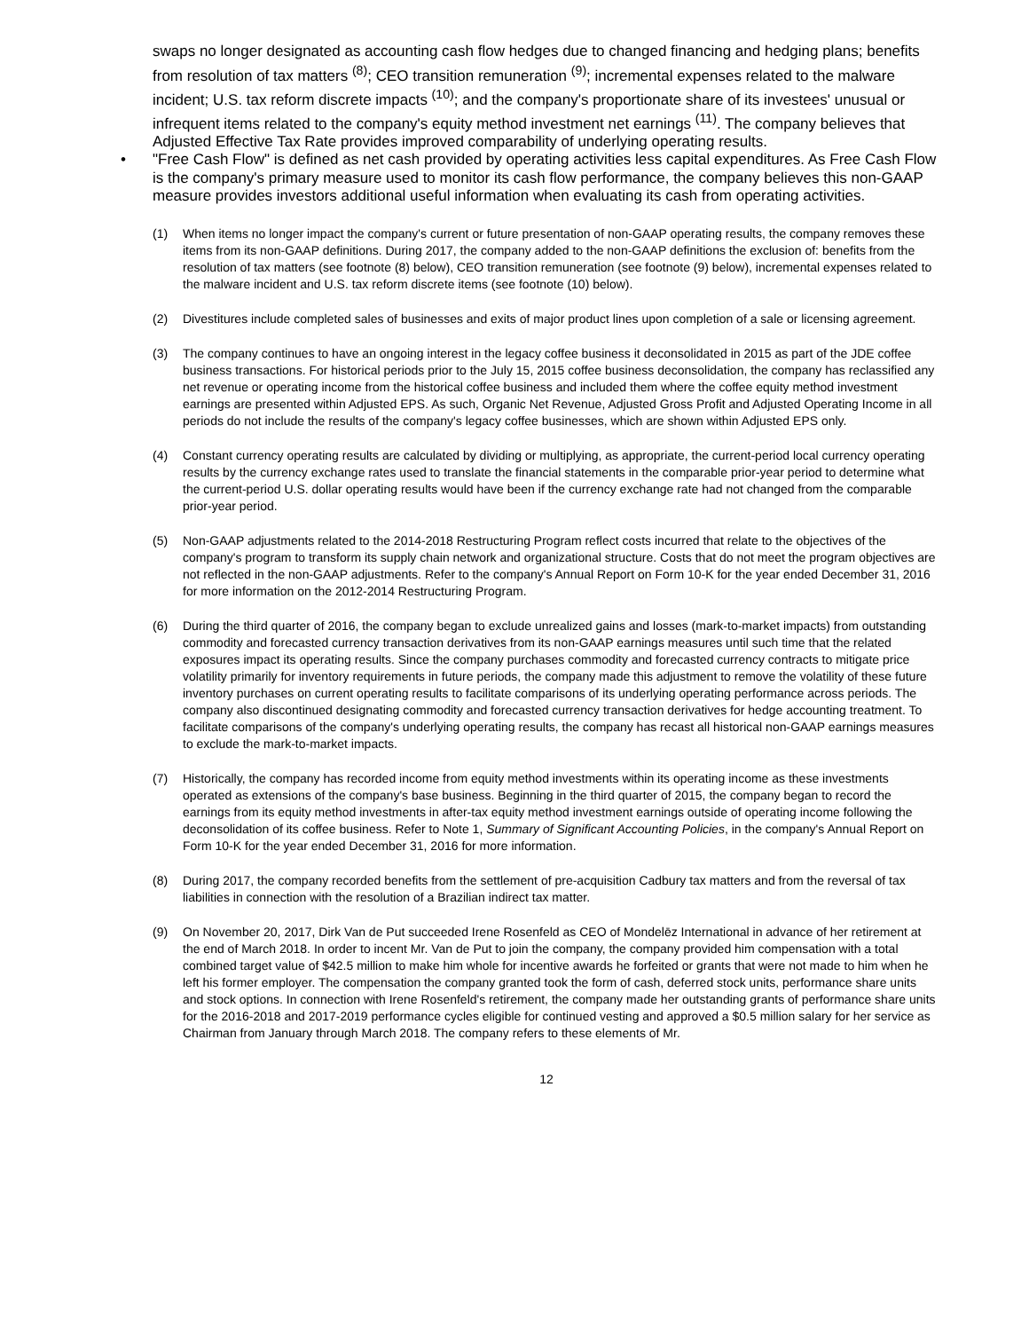swaps no longer designated as accounting cash flow hedges due to changed financing and hedging plans; benefits from resolution of tax matters <sup>(8)</sup>; CEO transition remuneration <sup>(9)</sup>; incremental expenses related to the malware incident; U.S. tax reform discrete impacts <sup>(10)</sup>; and the company's proportionate share of its investees' unusual or infrequent items related to the company's equity method investment net earnings <sup>(11)</sup>. The company believes that Adjusted Effective Tax Rate provides improved comparability of underlying operating results.
• "Free Cash Flow" is defined as net cash provided by operating activities less capital expenditures. As Free Cash Flow is the company's primary measure used to monitor its cash flow performance, the company believes this non-GAAP measure provides investors additional useful information when evaluating its cash from operating activities.
(1) When items no longer impact the company's current or future presentation of non-GAAP operating results, the company removes these items from its non-GAAP definitions. During 2017, the company added to the non-GAAP definitions the exclusion of: benefits from the resolution of tax matters (see footnote (8) below), CEO transition remuneration (see footnote (9) below), incremental expenses related to the malware incident and U.S. tax reform discrete items (see footnote (10) below).
(2) Divestitures include completed sales of businesses and exits of major product lines upon completion of a sale or licensing agreement.
(3) The company continues to have an ongoing interest in the legacy coffee business it deconsolidated in 2015 as part of the JDE coffee business transactions. For historical periods prior to the July 15, 2015 coffee business deconsolidation, the company has reclassified any net revenue or operating income from the historical coffee business and included them where the coffee equity method investment earnings are presented within Adjusted EPS. As such, Organic Net Revenue, Adjusted Gross Profit and Adjusted Operating Income in all periods do not include the results of the company's legacy coffee businesses, which are shown within Adjusted EPS only.
(4) Constant currency operating results are calculated by dividing or multiplying, as appropriate, the current-period local currency operating results by the currency exchange rates used to translate the financial statements in the comparable prior-year period to determine what the current-period U.S. dollar operating results would have been if the currency exchange rate had not changed from the comparable prior-year period.
(5) Non-GAAP adjustments related to the 2014-2018 Restructuring Program reflect costs incurred that relate to the objectives of the company's program to transform its supply chain network and organizational structure. Costs that do not meet the program objectives are not reflected in the non-GAAP adjustments. Refer to the company's Annual Report on Form 10-K for the year ended December 31, 2016 for more information on the 2012-2014 Restructuring Program.
(6) During the third quarter of 2016, the company began to exclude unrealized gains and losses (mark-to-market impacts) from outstanding commodity and forecasted currency transaction derivatives from its non-GAAP earnings measures until such time that the related exposures impact its operating results. Since the company purchases commodity and forecasted currency contracts to mitigate price volatility primarily for inventory requirements in future periods, the company made this adjustment to remove the volatility of these future inventory purchases on current operating results to facilitate comparisons of its underlying operating performance across periods. The company also discontinued designating commodity and forecasted currency transaction derivatives for hedge accounting treatment. To facilitate comparisons of the company's underlying operating results, the company has recast all historical non-GAAP earnings measures to exclude the mark-to-market impacts.
(7) Historically, the company has recorded income from equity method investments within its operating income as these investments operated as extensions of the company's base business. Beginning in the third quarter of 2015, the company began to record the earnings from its equity method investments in after-tax equity method investment earnings outside of operating income following the deconsolidation of its coffee business. Refer to Note 1, Summary of Significant Accounting Policies, in the company's Annual Report on Form 10-K for the year ended December 31, 2016 for more information.
(8) During 2017, the company recorded benefits from the settlement of pre-acquisition Cadbury tax matters and from the reversal of tax liabilities in connection with the resolution of a Brazilian indirect tax matter.
(9) On November 20, 2017, Dirk Van de Put succeeded Irene Rosenfeld as CEO of Mondelēz International in advance of her retirement at the end of March 2018. In order to incent Mr. Van de Put to join the company, the company provided him compensation with a total combined target value of $42.5 million to make him whole for incentive awards he forfeited or grants that were not made to him when he left his former employer. The compensation the company granted took the form of cash, deferred stock units, performance share units and stock options. In connection with Irene Rosenfeld's retirement, the company made her outstanding grants of performance share units for the 2016-2018 and 2017-2019 performance cycles eligible for continued vesting and approved a $0.5 million salary for her service as Chairman from January through March 2018. The company refers to these elements of Mr.
12